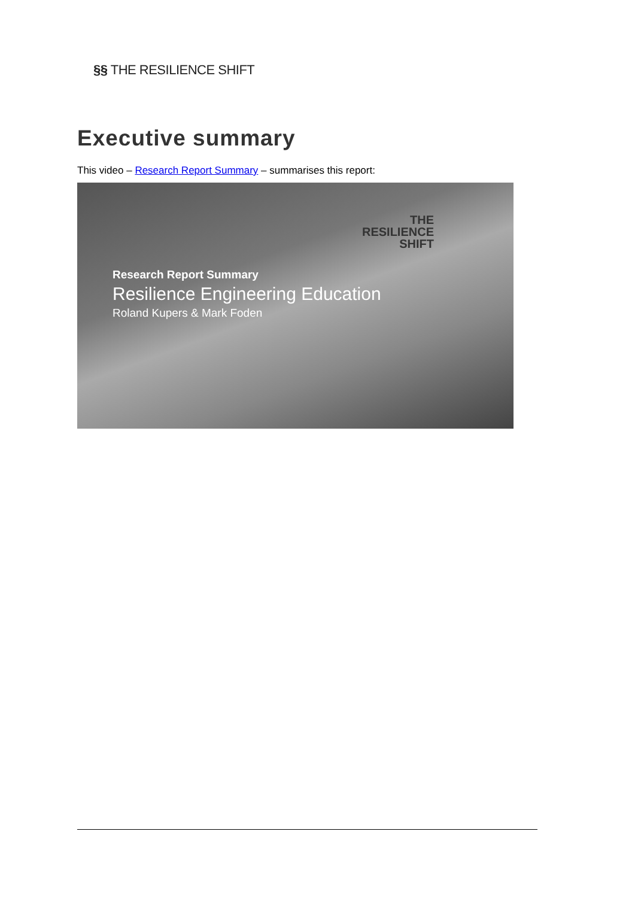§§ THE RESILIENCE SHIFT
Executive summary
This video – Research Report Summary – summarises this report:
THE
RESILIENCE
SHIFT
Research Report Summary
Resilience Engineering Education
Roland Kupers & Mark Foden